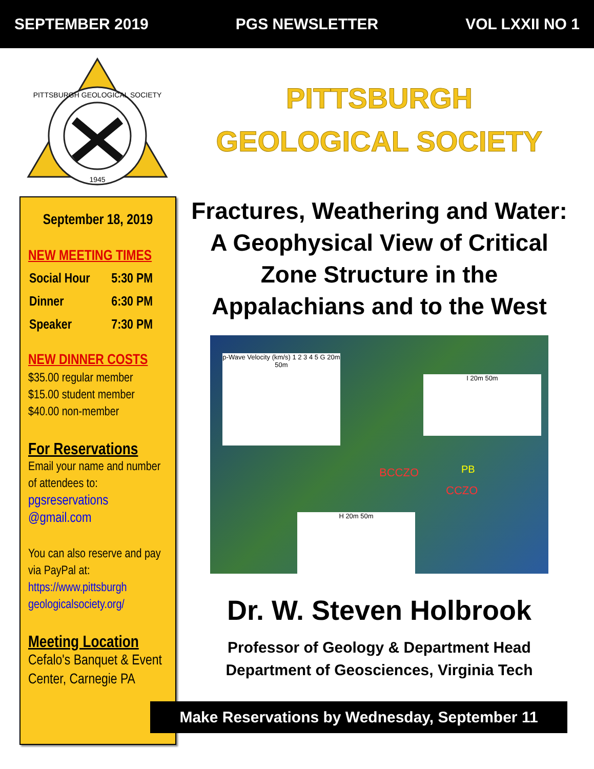SEPTEMBER 2019 PGS NEWSLETTER VOL LXXII NO 1
1945
PITTSBURGH GEOLOGICAL SOCIETY
PITTSBURGH
GEOLOGICAL SOCIETY
September 18, 2019
NEW MEETING TIMES
| Social Hour | 5:30 PM |
| Dinner | 6:30 PM |
| Speaker | 7:30 PM |
NEW DINNER COSTS
$35.00 regular member
$15.00 student member
$40.00 non-member
For Reservations
Email your name and number of attendees to:
pgsreservations @gmail.com
You can also reserve and pay via PayPal at:
https://www.pittsburgh geologicalsociety.org/
Meeting Location
Cefalo's Banquet & Event Center, Carnegie PA
Fractures, Weathering and Water: A Geophysical View of Critical Zone Structure in the Appalachians and to the West
p-Wave Velocity (km/s) 1 2 3 4 5 G 20m 50m
I 20m 50m
H 20m 50m
BCCZO PB
CCZO
Dr. W. Steven Holbrook
Professor of Geology & Department Head
Department of Geosciences, Virginia Tech
Make Reservations by Wednesday, September 11